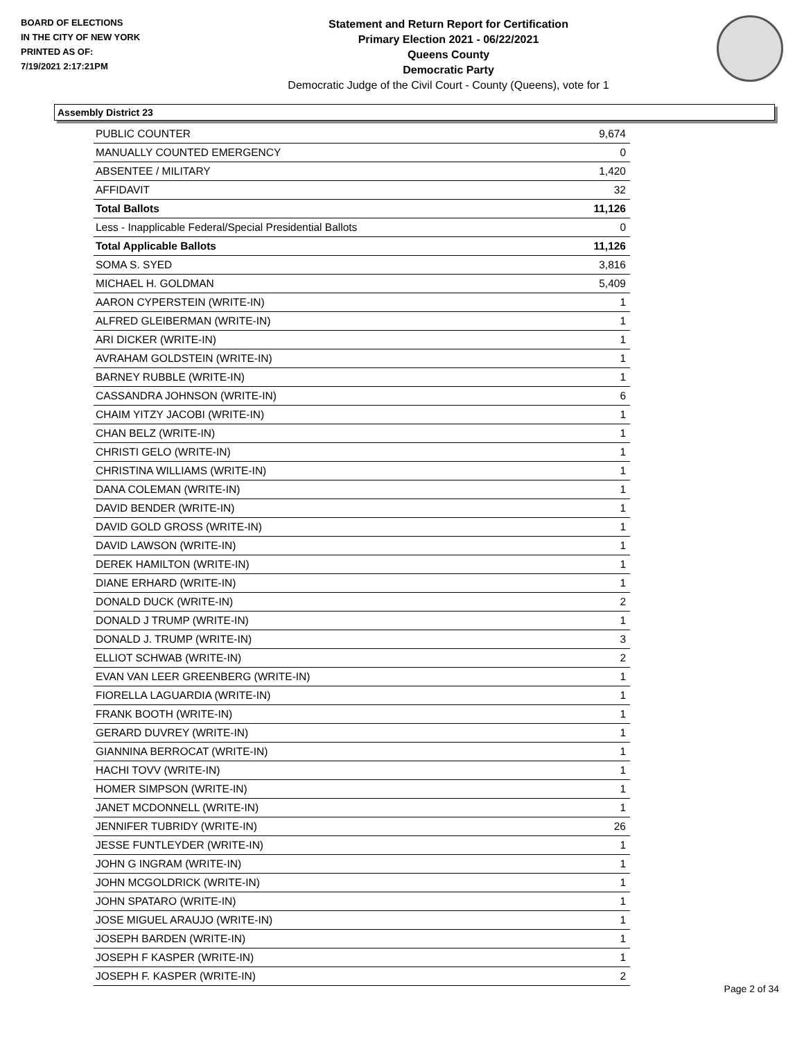BOARD OF ELECTIONS
IN THE CITY OF NEW YORK
PRINTED AS OF:
7/19/2021 2:17:21PM
Statement and Return Report for Certification
Primary Election 2021 - 06/22/2021
Queens County
Democratic Party
Democratic Judge of the Civil Court - County (Queens), vote for 1
Assembly District 23
| PUBLIC COUNTER | 9,674 |
| MANUALLY COUNTED EMERGENCY | 0 |
| ABSENTEE / MILITARY | 1,420 |
| AFFIDAVIT | 32 |
| Total Ballots | 11,126 |
| Less - Inapplicable Federal/Special Presidential Ballots | 0 |
| Total Applicable Ballots | 11,126 |
| SOMA S. SYED | 3,816 |
| MICHAEL H. GOLDMAN | 5,409 |
| AARON CYPERSTEIN (WRITE-IN) | 1 |
| ALFRED GLEIBERMAN (WRITE-IN) | 1 |
| ARI DICKER (WRITE-IN) | 1 |
| AVRAHAM GOLDSTEIN (WRITE-IN) | 1 |
| BARNEY RUBBLE (WRITE-IN) | 1 |
| CASSANDRA JOHNSON (WRITE-IN) | 6 |
| CHAIM YITZY JACOBI (WRITE-IN) | 1 |
| CHAN BELZ (WRITE-IN) | 1 |
| CHRISTI GELO (WRITE-IN) | 1 |
| CHRISTINA WILLIAMS (WRITE-IN) | 1 |
| DANA COLEMAN (WRITE-IN) | 1 |
| DAVID BENDER (WRITE-IN) | 1 |
| DAVID GOLD GROSS (WRITE-IN) | 1 |
| DAVID LAWSON (WRITE-IN) | 1 |
| DEREK HAMILTON (WRITE-IN) | 1 |
| DIANE ERHARD (WRITE-IN) | 1 |
| DONALD DUCK (WRITE-IN) | 2 |
| DONALD J TRUMP (WRITE-IN) | 1 |
| DONALD J. TRUMP (WRITE-IN) | 3 |
| ELLIOT SCHWAB (WRITE-IN) | 2 |
| EVAN VAN LEER GREENBERG (WRITE-IN) | 1 |
| FIORELLA LAGUARDIA (WRITE-IN) | 1 |
| FRANK BOOTH (WRITE-IN) | 1 |
| GERARD DUVREY (WRITE-IN) | 1 |
| GIANNINA BERROCAT (WRITE-IN) | 1 |
| HACHI TOVV (WRITE-IN) | 1 |
| HOMER SIMPSON (WRITE-IN) | 1 |
| JANET MCDONNELL (WRITE-IN) | 1 |
| JENNIFER TUBRIDY (WRITE-IN) | 26 |
| JESSE FUNTLEYDER (WRITE-IN) | 1 |
| JOHN G INGRAM (WRITE-IN) | 1 |
| JOHN MCGOLDRICK (WRITE-IN) | 1 |
| JOHN SPATARO (WRITE-IN) | 1 |
| JOSE MIGUEL ARAUJO (WRITE-IN) | 1 |
| JOSEPH BARDEN (WRITE-IN) | 1 |
| JOSEPH F KASPER (WRITE-IN) | 1 |
| JOSEPH F. KASPER (WRITE-IN) | 2 |
Page 2 of 34